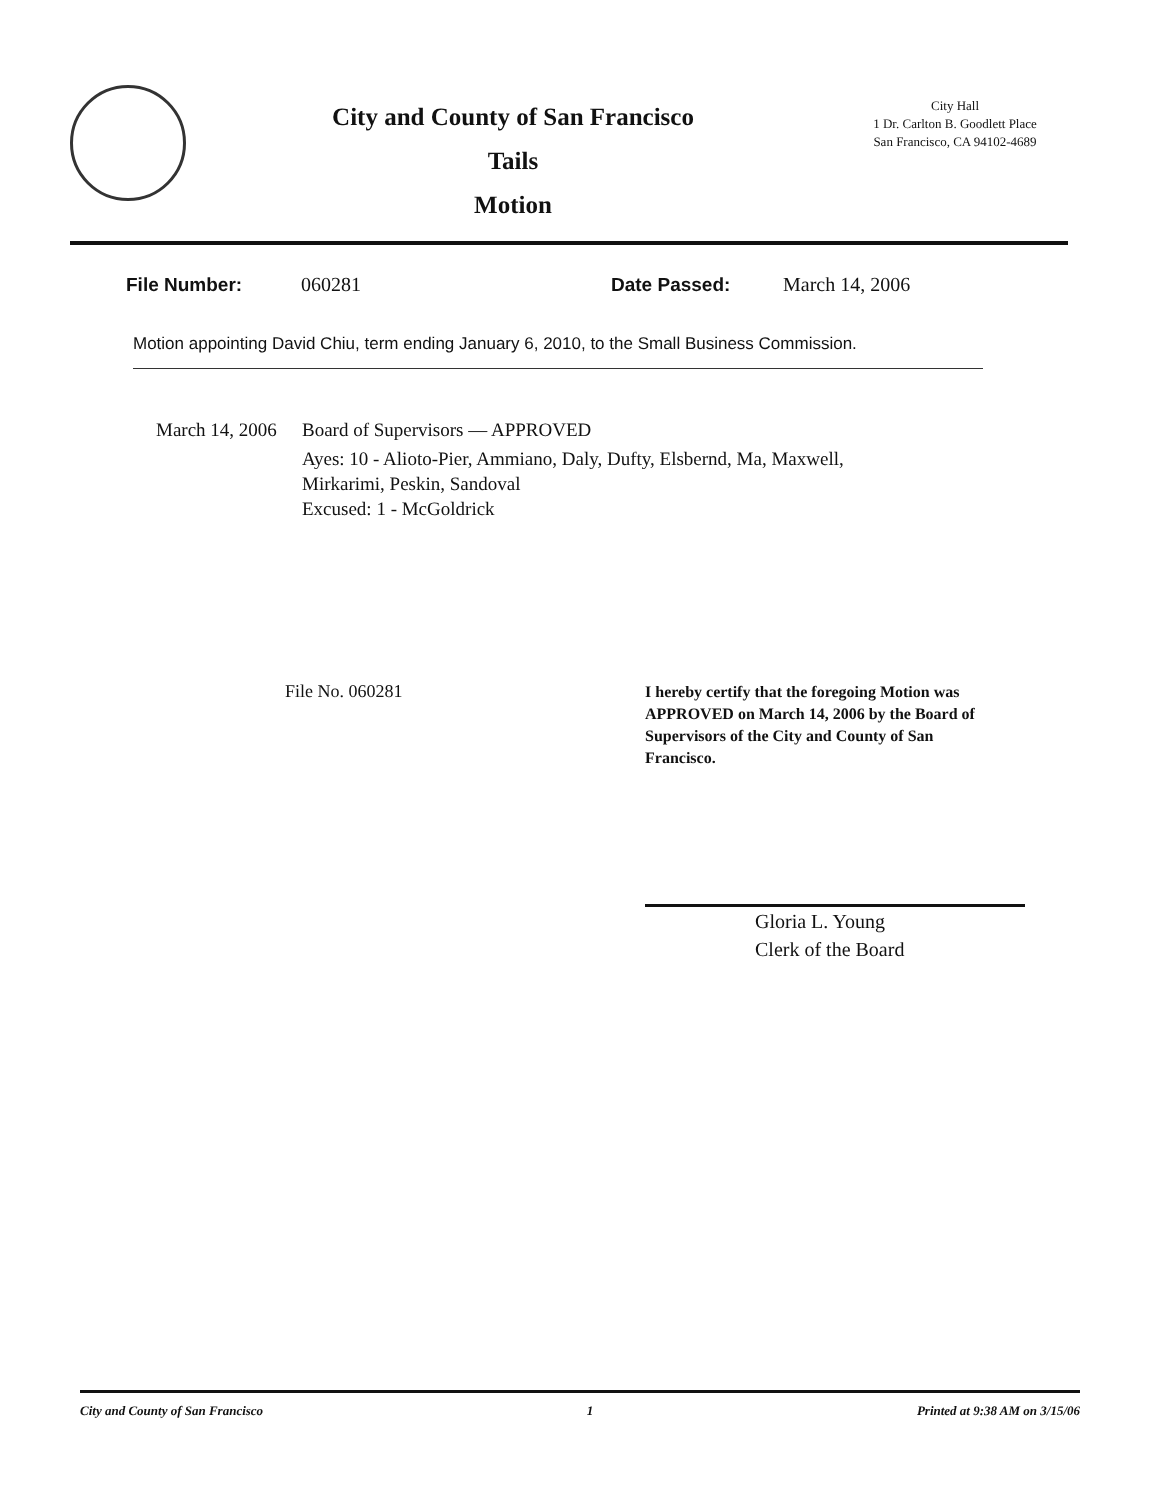City and County of San Francisco
Tails
Motion
City Hall
1 Dr. Carlton B. Goodlett Place
San Francisco, CA 94102-4689
File Number: 060281 Date Passed: March 14, 2006
Motion appointing David Chiu, term ending January 6, 2010, to the Small Business Commission.
March 14, 2006
Board of Supervisors — APPROVED
Ayes: 10 - Alioto-Pier, Ammiano, Daly, Dufty, Elsbernd, Ma, Maxwell,
Mirkarimi, Peskin, Sandoval
Excused: 1 - McGoldrick
File No. 060281
I hereby certify that the foregoing Motion was APPROVED on March 14, 2006 by the Board of Supervisors of the City and County of San Francisco.
Gloria L. Young
Clerk of the Board
City and County of San Francisco 1 Printed at 9:38 AM on 3/15/06